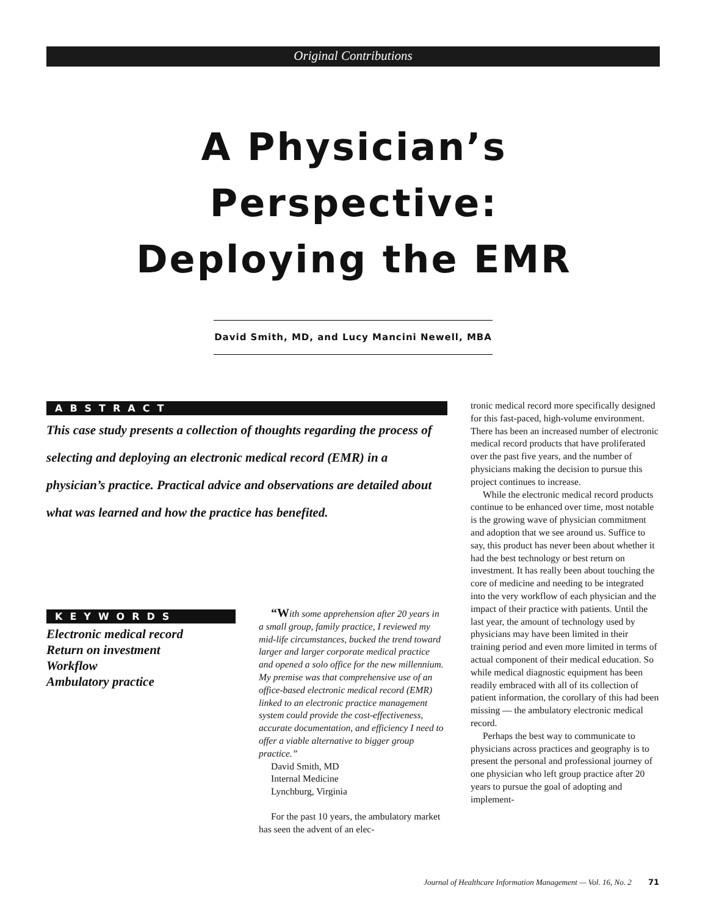Original Contributions
A Physician’s
Perspective:
Deploying the EMR
David Smith, MD, and Lucy Mancini Newell, MBA
ABSTRACT
This case study presents a collection of thoughts regarding the process of selecting and deploying an electronic medical record (EMR) in a physician’s practice. Practical advice and observations are detailed about what was learned and how the practice has benefited.
KEYWORDS
Electronic medical record
Return on investment
Workflow
Ambulatory practice
“With some apprehension after 20 years in a small group, family practice, I reviewed my mid-life circumstances, bucked the trend toward larger and larger corporate medical practice and opened a solo office for the new millennium. My premise was that comprehensive use of an office-based electronic medical record (EMR) linked to an electronic practice management system could provide the cost-effectiveness, accurate documentation, and efficiency I need to offer a viable alternative to bigger group practice.”
David Smith, MD
Internal Medicine
Lynchburg, Virginia
For the past 10 years, the ambulatory market has seen the advent of an elec-
tronic medical record more specifically designed for this fast-paced, high-volume environment. There has been an increased number of electronic medical record products that have proliferated over the past five years, and the number of physicians making the decision to pursue this project continues to increase.
While the electronic medical record products continue to be enhanced over time, most notable is the growing wave of physician commitment and adoption that we see around us. Suffice to say, this product has never been about whether it had the best technology or best return on investment. It has really been about touching the core of medicine and needing to be integrated into the very workflow of each physician and the impact of their practice with patients. Until the last year, the amount of technology used by physicians may have been limited in their training period and even more limited in terms of actual component of their medical education. So while medical diagnostic equipment has been readily embraced with all of its collection of patient information, the corollary of this had been missing — the ambulatory electronic medical record.
Perhaps the best way to communicate to physicians across practices and geography is to present the personal and professional journey of one physician who left group practice after 20 years to pursue the goal of adopting and implement-
Journal of Healthcare Information Management — Vol. 16, No. 2 71